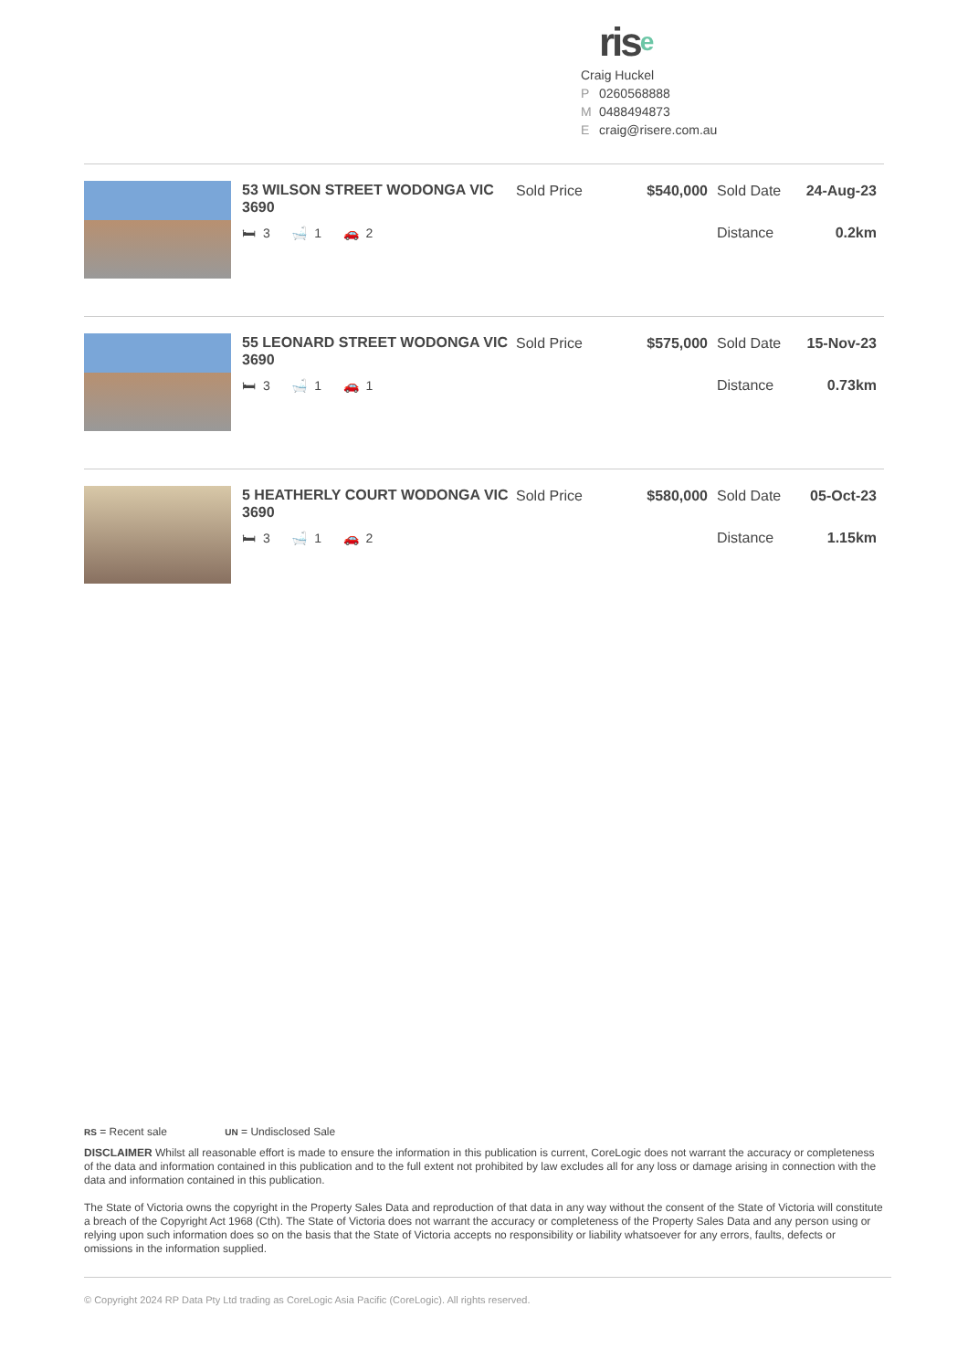rise
Craig Huckel
P 0260568888
M 0488494873
Ecraig@risere.com.au
53 WILSON STREET WODONGA VIC 3690
🛏 3 🛁 1 🚗 2
Sold Price $540,000 Sold Date 24-Aug-23
Distance 0.2km
55 LEONARD STREET WODONGA VIC 3690
🛏 3 🛁 1 🚗 1
Sold Price $575,000 Sold Date 15-Nov-23
Distance 0.73km
5 HEATHERLY COURT WODONGA VIC 3690
🛏 3 🛁 1 🚗 2
Sold Price $580,000 Sold Date 05-Oct-23
Distance 1.15km
RS = Recent sale UN = Undisclosed Sale
DISCLAIMER Whilst all reasonable effort is made to ensure the information in this publication is current, CoreLogic does not warrant the accuracy or completeness of the data and information contained in this publication and to the full extent not prohibited by law excludes all for any loss or damage arising in connection with the data and information contained in this publication.
The State of Victoria owns the copyright in the Property Sales Data and reproduction of that data in any way without the consent of the State of Victoria will constitute a breach of the Copyright Act 1968 (Cth). The State of Victoria does not warrant the accuracy or completeness of the Property Sales Data and any person using or relying upon such information does so on the basis that the State of Victoria accepts no responsibility or liability whatsoever for any errors, faults, defects or omissions in the information supplied.
© Copyright 2024 RP Data Pty Ltd trading as CoreLogic Asia Pacific (CoreLogic). All rights reserved.